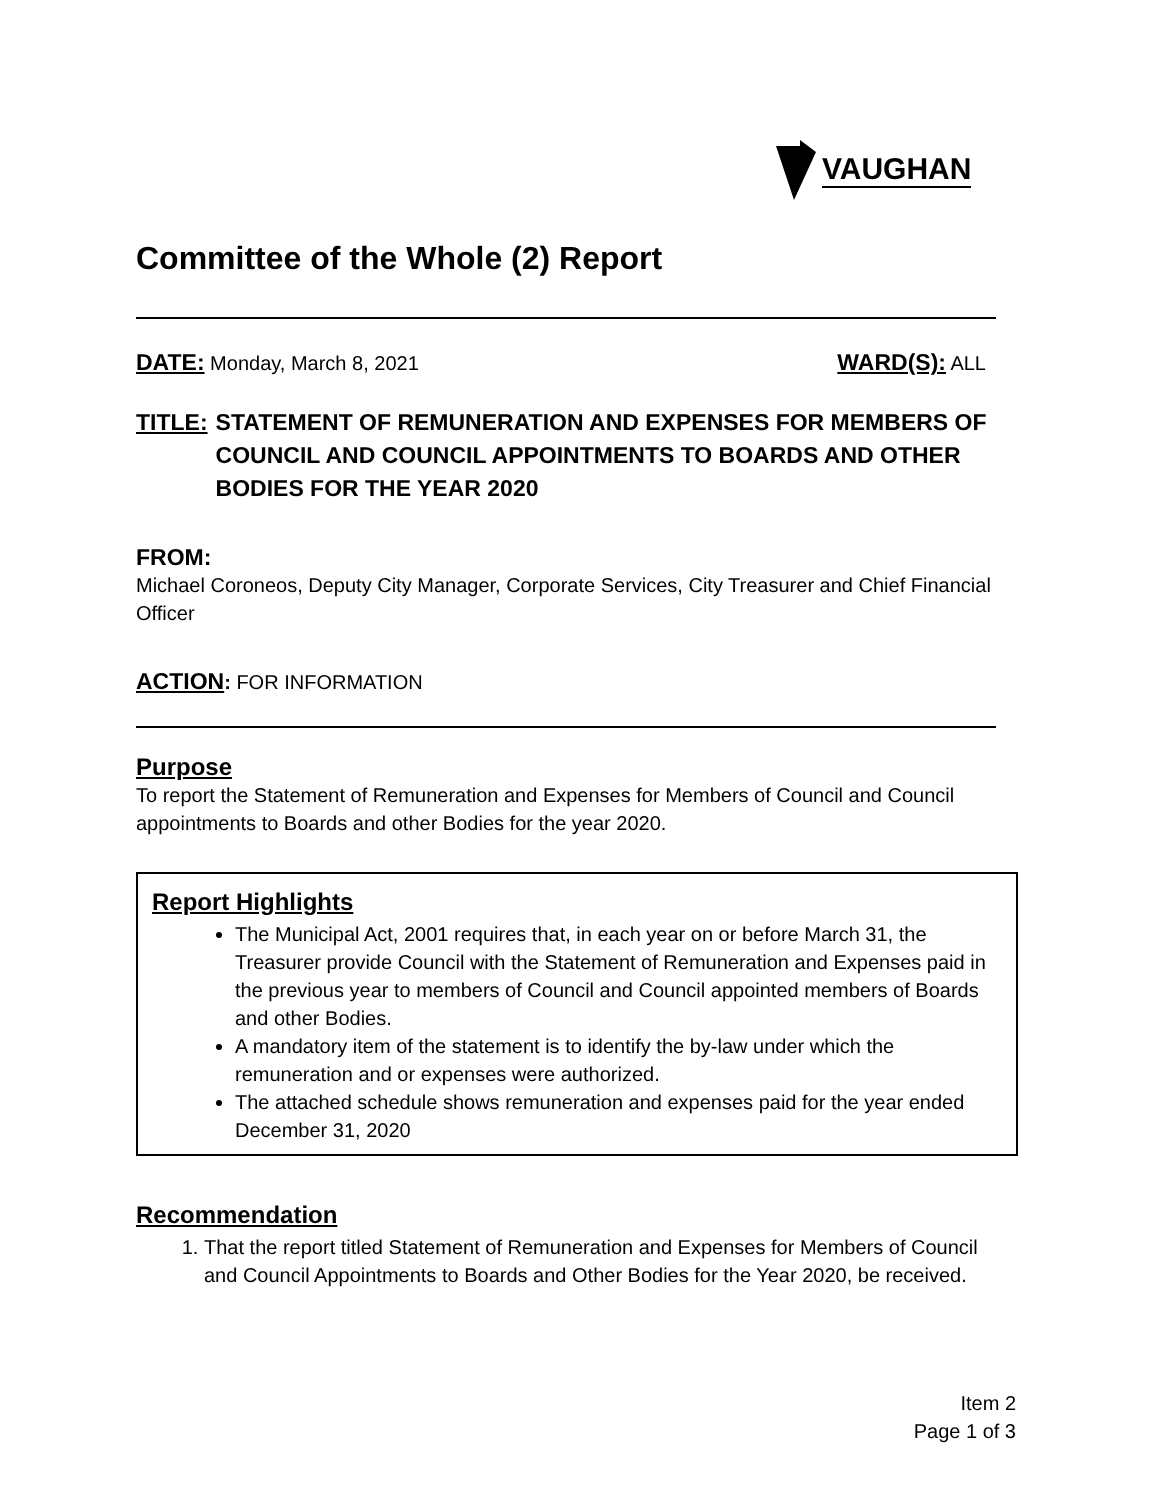VAUGHAN
Committee of the Whole (2) Report
DATE: Monday, March 8, 2021
WARD(S): ALL
TITLE: STATEMENT OF REMUNERATION AND EXPENSES FOR MEMBERS OF COUNCIL AND COUNCIL APPOINTMENTS TO BOARDS AND OTHER BODIES FOR THE YEAR 2020
FROM:
Michael Coroneos, Deputy City Manager, Corporate Services, City Treasurer and Chief Financial Officer
ACTION: FOR INFORMATION
Purpose
To report the Statement of Remuneration and Expenses for Members of Council and Council appointments to Boards and other Bodies for the year 2020.
Report Highlights
The Municipal Act, 2001 requires that, in each year on or before March 31, the Treasurer provide Council with the Statement of Remuneration and Expenses paid in the previous year to members of Council and Council appointed members of Boards and other Bodies.
A mandatory item of the statement is to identify the by-law under which the remuneration and or expenses were authorized.
The attached schedule shows remuneration and expenses paid for the year ended December 31, 2020
Recommendation
1. That the report titled Statement of Remuneration and Expenses for Members of Council and Council Appointments to Boards and Other Bodies for the Year 2020, be received.
Item 2
Page 1 of 3